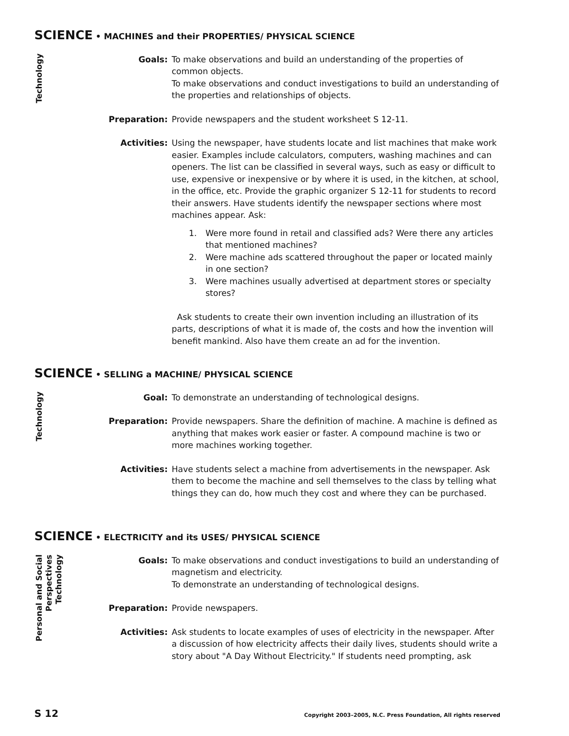SCIENCE • MACHINES and their PROPERTIES/ PHYSICAL SCIENCE
Technology
Goals: To make observations and build an understanding of the properties of common objects.
To make observations and conduct investigations to build an understanding of the properties and relationships of objects.
Preparation: Provide newspapers and the student worksheet S 12-11.
Activities: Using the newspaper, have students locate and list machines that make work easier. Examples include calculators, computers, washing machines and can openers. The list can be classified in several ways, such as easy or difficult to use, expensive or inexpensive or by where it is used, in the kitchen, at school, in the office, etc. Provide the graphic organizer S 12-11 for students to record their answers. Have students identify the newspaper sections where most machines appear. Ask:
1. Were more found in retail and classified ads? Were there any articles that mentioned machines?
2. Were machine ads scattered throughout the paper or located mainly in one section?
3. Were machines usually advertised at department stores or specialty stores?
Ask students to create their own invention including an illustration of its parts, descriptions of what it is made of, the costs and how the invention will benefit mankind. Also have them create an ad for the invention.
SCIENCE • SELLING a MACHINE/ PHYSICAL SCIENCE
Technology
Goal: To demonstrate an understanding of technological designs.
Preparation: Provide newspapers. Share the definition of machine. A machine is defined as anything that makes work easier or faster. A compound machine is two or more machines working together.
Activities: Have students select a machine from advertisements in the newspaper. Ask them to become the machine and sell themselves to the class by telling what things they can do, how much they cost and where they can be purchased.
SCIENCE • ELECTRICITY and its USES/ PHYSICAL SCIENCE
Personal and Social
Perspectives
Technology
Goals: To make observations and conduct investigations to build an understanding of magnetism and electricity.
To demonstrate an understanding of technological designs.
Preparation: Provide newspapers.
Activities: Ask students to locate examples of uses of electricity in the newspaper. After a discussion of how electricity affects their daily lives, students should write a story about "A Day Without Electricity." If students need prompting, ask
S 12 Copyright 2003–2005, N.C. Press Foundation, All rights reserved